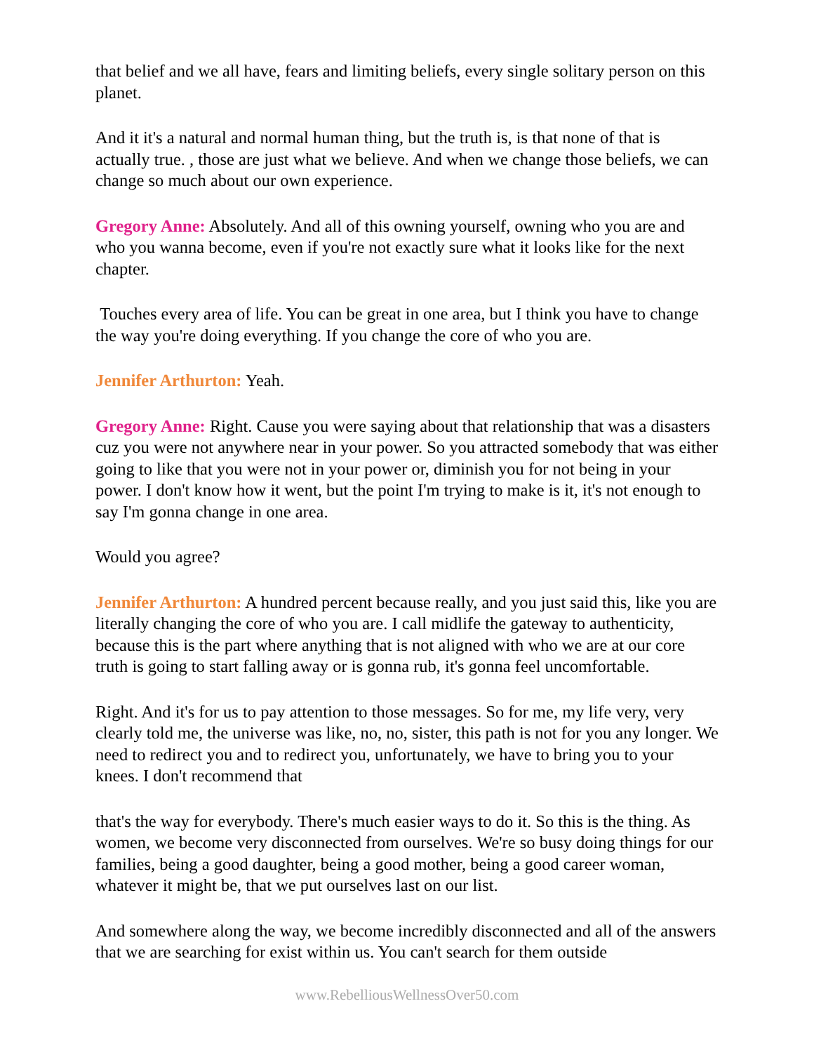that belief and we all have, fears and limiting beliefs, every single solitary person on this planet.
And it it's a natural and normal human thing, but the truth is, is that none of that is actually true. , those are just what we believe. And when we change those beliefs, we can change so much about our own experience.
Gregory Anne: Absolutely. And all of this owning yourself, owning who you are and who you wanna become, even if you're not exactly sure what it looks like for the next chapter.
Touches every area of life. You can be great in one area, but I think you have to change the way you're doing everything. If you change the core of who you are.
Jennifer Arthurton: Yeah.
Gregory Anne: Right. Cause you were saying about that relationship that was a disasters cuz you were not anywhere near in your power. So you attracted somebody that was either going to like that you were not in your power or, diminish you for not being in your power. I don't know how it went, but the point I'm trying to make is it, it's not enough to say I'm gonna change in one area.
Would you agree?
Jennifer Arthurton: A hundred percent because really, and you just said this, like you are literally changing the core of who you are. I call midlife the gateway to authenticity, because this is the part where anything that is not aligned with who we are at our core truth is going to start falling away or is gonna rub, it's gonna feel uncomfortable.
Right. And it's for us to pay attention to those messages. So for me, my life very, very clearly told me, the universe was like, no, no, sister, this path is not for you any longer. We need to redirect you and to redirect you, unfortunately, we have to bring you to your knees. I don't recommend that
that's the way for everybody. There's much easier ways to do it. So this is the thing. As women, we become very disconnected from ourselves. We're so busy doing things for our families, being a good daughter, being a good mother, being a good career woman, whatever it might be, that we put ourselves last on our list.
And somewhere along the way, we become incredibly disconnected and all of the answers that we are searching for exist within us. You can't search for them outside
www.RebelliousWellnessOver50.com